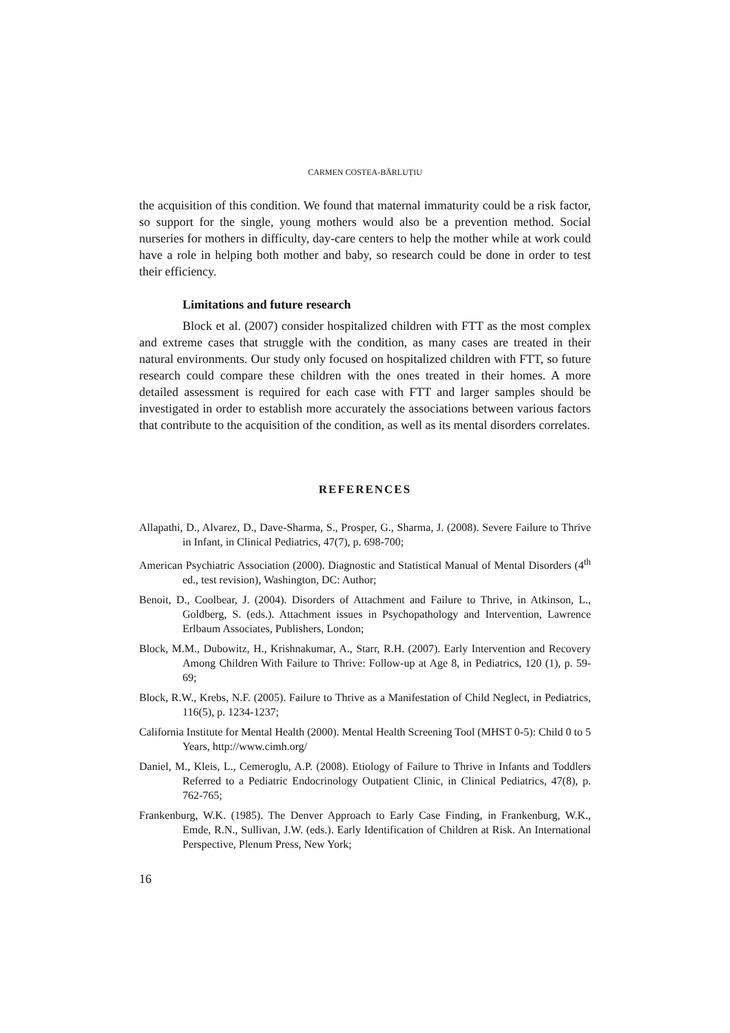CARMEN COSTEA-BĂRLUȚIU
the acquisition of this condition. We found that maternal immaturity could be a risk factor, so support for the single, young mothers would also be a prevention method. Social nurseries for mothers in difficulty, day-care centers to help the mother while at work could have a role in helping both mother and baby, so research could be done in order to test their efficiency.
Limitations and future research
Block et al. (2007) consider hospitalized children with FTT as the most complex and extreme cases that struggle with the condition, as many cases are treated in their natural environments. Our study only focused on hospitalized children with FTT, so future research could compare these children with the ones treated in their homes. A more detailed assessment is required for each case with FTT and larger samples should be investigated in order to establish more accurately the associations between various factors that contribute to the acquisition of the condition, as well as its mental disorders correlates.
REFERENCES
Allapathi, D., Alvarez, D., Dave-Sharma, S., Prosper, G., Sharma, J. (2008). Severe Failure to Thrive in Infant, in Clinical Pediatrics, 47(7), p. 698-700;
American Psychiatric Association (2000). Diagnostic and Statistical Manual of Mental Disorders (4<sup>th</sup> ed., test revision), Washington, DC: Author;
Benoit, D., Coolbear, J. (2004). Disorders of Attachment and Failure to Thrive, in Atkinson, L., Goldberg, S. (eds.). Attachment issues in Psychopathology and Intervention, Lawrence Erlbaum Associates, Publishers, London;
Block, M.M., Dubowitz, H., Krishnakumar, A., Starr, R.H. (2007). Early Intervention and Recovery Among Children With Failure to Thrive: Follow-up at Age 8, in Pediatrics, 120 (1), p. 59-69;
Block, R.W., Krebs, N.F. (2005). Failure to Thrive as a Manifestation of Child Neglect, in Pediatrics, 116(5), p. 1234-1237;
California Institute for Mental Health (2000). Mental Health Screening Tool (MHST 0-5): Child 0 to 5 Years, http://www.cimh.org/
Daniel, M., Kleis, L., Cemeroglu, A.P. (2008). Etiology of Failure to Thrive in Infants and Toddlers Referred to a Pediatric Endocrinology Outpatient Clinic, in Clinical Pediatrics, 47(8), p. 762-765;
Frankenburg, W.K. (1985). The Denver Approach to Early Case Finding, in Frankenburg, W.K., Emde, R.N., Sullivan, J.W. (eds.). Early Identification of Children at Risk. An International Perspective, Plenum Press, New York;
16